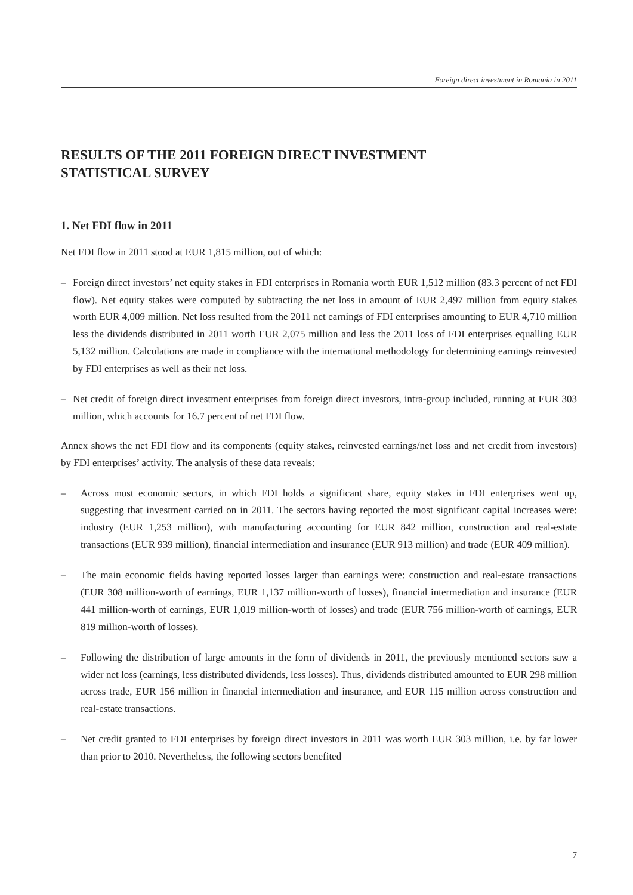Foreign direct investment in Romania in 2011
RESULTS OF THE 2011 FOREIGN DIRECT INVESTMENT
STATISTICAL SURVEY
1. Net FDI flow in 2011
Net FDI flow in 2011 stood at EUR 1,815 million, out of which:
– Foreign direct investors’ net equity stakes in FDI enterprises in Romania worth EUR 1,512 million (83.3 percent of net FDI flow). Net equity stakes were computed by subtracting the net loss in amount of EUR 2,497 million from equity stakes worth EUR 4,009 million. Net loss resulted from the 2011 net earnings of FDI enterprises amounting to EUR 4,710 million less the dividends distributed in 2011 worth EUR 2,075 million and less the 2011 loss of FDI enterprises equalling EUR 5,132 million. Calculations are made in compliance with the international methodology for determining earnings reinvested by FDI enterprises as well as their net loss.
– Net credit of foreign direct investment enterprises from foreign direct investors, intra-group included, running at EUR 303 million, which accounts for 16.7 percent of net FDI flow.
Annex shows the net FDI flow and its components (equity stakes, reinvested earnings/net loss and net credit from investors) by FDI enterprises’ activity. The analysis of these data reveals:
– Across most economic sectors, in which FDI holds a significant share, equity stakes in FDI enterprises went up, suggesting that investment carried on in 2011. The sectors having reported the most significant capital increases were: industry (EUR 1,253 million), with manufacturing accounting for EUR 842 million, construction and real-estate transactions (EUR 939 million), financial intermediation and insurance (EUR 913 million) and trade (EUR 409 million).
– The main economic fields having reported losses larger than earnings were: construction and real-estate transactions (EUR 308 million-worth of earnings, EUR 1,137 million-worth of losses), financial intermediation and insurance (EUR 441 million-worth of earnings, EUR 1,019 million-worth of losses) and trade (EUR 756 million-worth of earnings, EUR 819 million-worth of losses).
– Following the distribution of large amounts in the form of dividends in 2011, the previously mentioned sectors saw a wider net loss (earnings, less distributed dividends, less losses). Thus, dividends distributed amounted to EUR 298 million across trade, EUR 156 million in financial intermediation and insurance, and EUR 115 million across construction and real-estate transactions.
– Net credit granted to FDI enterprises by foreign direct investors in 2011 was worth EUR 303 million, i.e. by far lower than prior to 2010. Nevertheless, the following sectors benefited
7